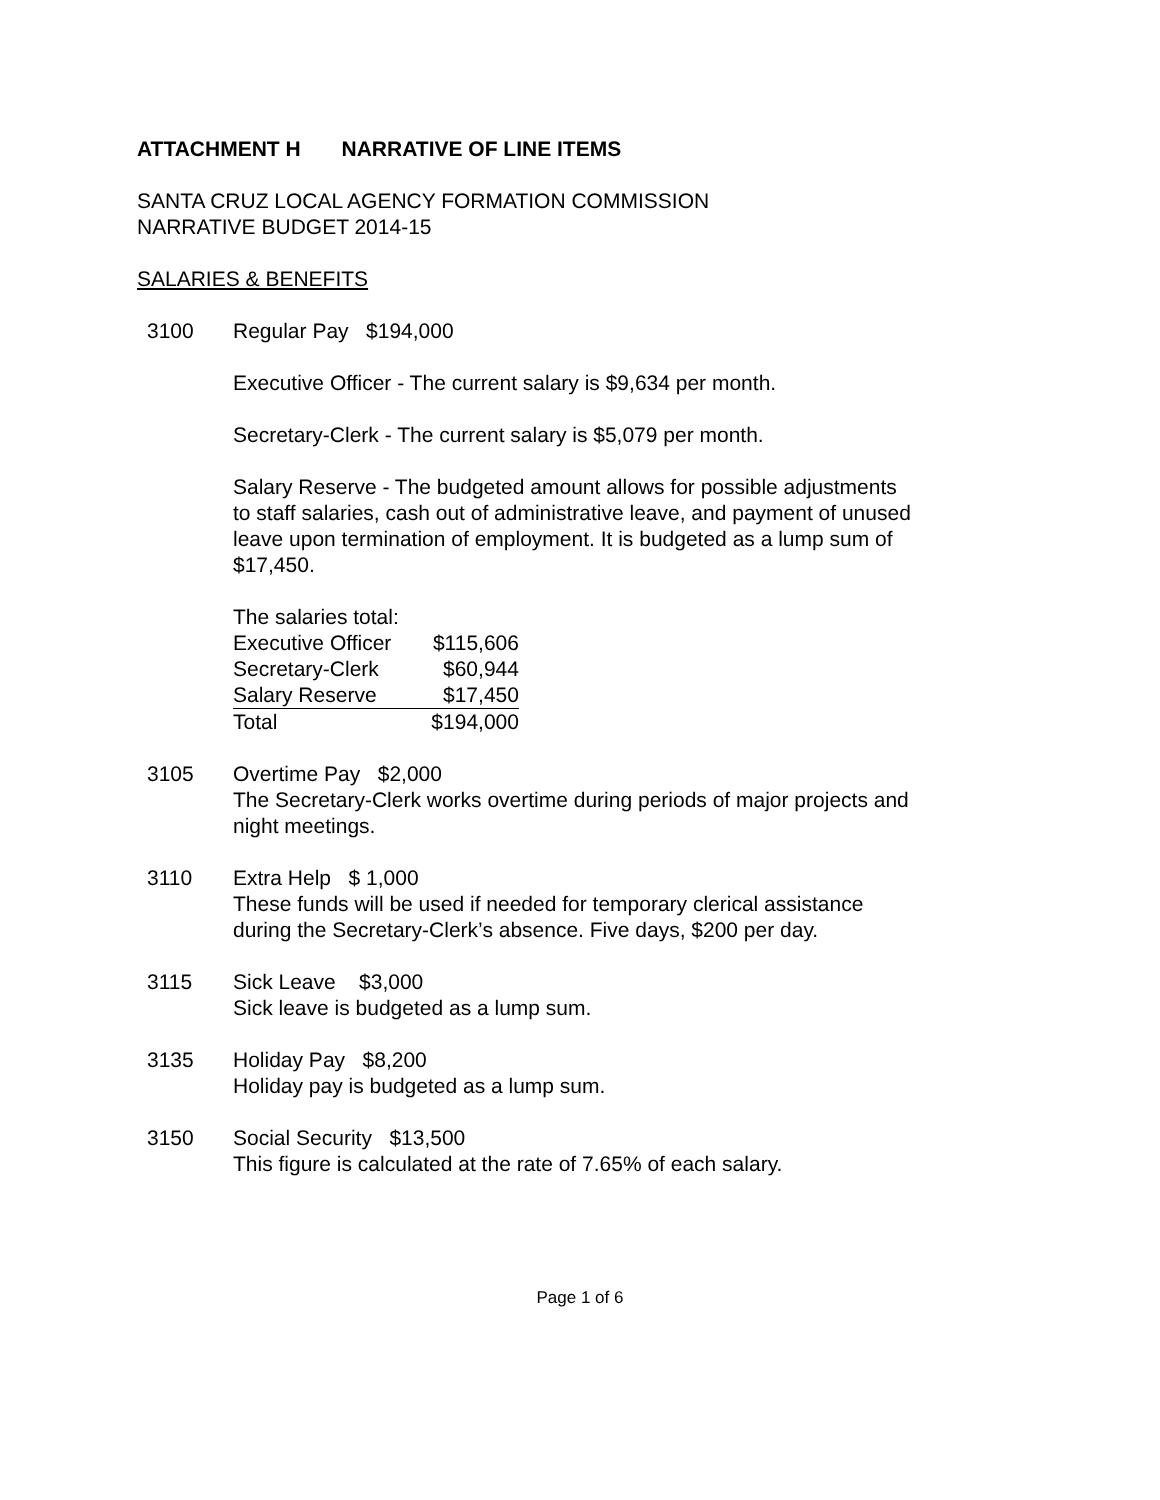ATTACHMENT H NARRATIVE OF LINE ITEMS
SANTA CRUZ LOCAL AGENCY FORMATION COMMISSION
NARRATIVE BUDGET 2014-15
SALARIES & BENEFITS
3100 Regular Pay $194,000
Executive Officer - The current salary is $9,634 per month.
Secretary-Clerk - The current salary is $5,079 per month.
Salary Reserve - The budgeted amount allows for possible adjustments to staff salaries, cash out of administrative leave, and payment of unused leave upon termination of employment. It is budgeted as a lump sum of $17,450.
The salaries total:
| Executive Officer | $115,606 |
| Secretary-Clerk | $60,944 |
| Salary Reserve | $17,450 |
| Total | $194,000 |
3105 Overtime Pay $2,000
The Secretary-Clerk works overtime during periods of major projects and night meetings.
3110 Extra Help $ 1,000
These funds will be used if needed for temporary clerical assistance during the Secretary-Clerk’s absence. Five days, $200 per day.
3115 Sick Leave $3,000
Sick leave is budgeted as a lump sum.
3135 Holiday Pay $8,200
Holiday pay is budgeted as a lump sum.
3150 Social Security $13,500
This figure is calculated at the rate of 7.65% of each salary.
Page 1 of 6